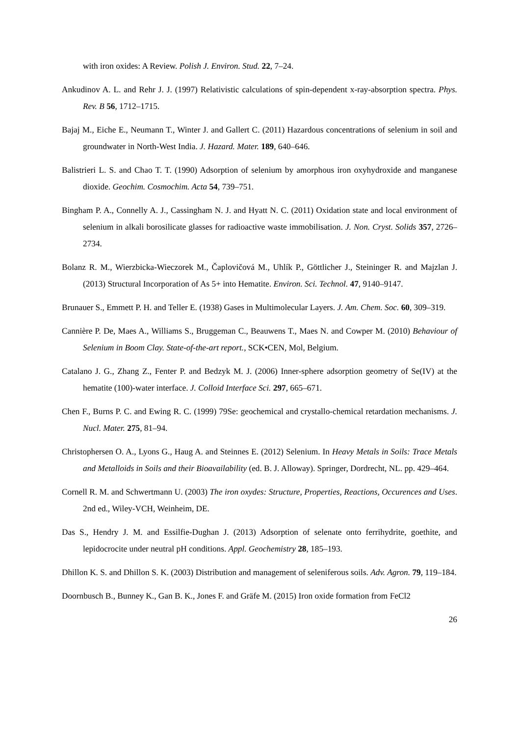with iron oxides: A Review. Polish J. Environ. Stud. 22, 7–24.
Ankudinov A. L. and Rehr J. J. (1997) Relativistic calculations of spin-dependent x-ray-absorption spectra. Phys. Rev. B 56, 1712–1715.
Bajaj M., Eiche E., Neumann T., Winter J. and Gallert C. (2011) Hazardous concentrations of selenium in soil and groundwater in North-West India. J. Hazard. Mater. 189, 640–646.
Balistrieri L. S. and Chao T. T. (1990) Adsorption of selenium by amorphous iron oxyhydroxide and manganese dioxide. Geochim. Cosmochim. Acta 54, 739–751.
Bingham P. A., Connelly A. J., Cassingham N. J. and Hyatt N. C. (2011) Oxidation state and local environment of selenium in alkali borosilicate glasses for radioactive waste immobilisation. J. Non. Cryst. Solids 357, 2726–2734.
Bolanz R. M., Wierzbicka-Wieczorek M., Čaplovičová M., Uhlík P., Göttlicher J., Steininger R. and Majzlan J. (2013) Structural Incorporation of As 5+ into Hematite. Environ. Sci. Technol. 47, 9140–9147.
Brunauer S., Emmett P. H. and Teller E. (1938) Gases in Multimolecular Layers. J. Am. Chem. Soc. 60, 309–319.
Cannière P. De, Maes A., Williams S., Bruggeman C., Beauwens T., Maes N. and Cowper M. (2010) Behaviour of Selenium in Boom Clay. State-of-the-art report., SCK•CEN, Mol, Belgium.
Catalano J. G., Zhang Z., Fenter P. and Bedzyk M. J. (2006) Inner-sphere adsorption geometry of Se(IV) at the hematite (100)-water interface. J. Colloid Interface Sci. 297, 665–671.
Chen F., Burns P. C. and Ewing R. C. (1999) 79Se: geochemical and crystallo-chemical retardation mechanisms. J. Nucl. Mater. 275, 81–94.
Christophersen O. A., Lyons G., Haug A. and Steinnes E. (2012) Selenium. In Heavy Metals in Soils: Trace Metals and Metalloids in Soils and their Bioavailability (ed. B. J. Alloway). Springer, Dordrecht, NL. pp. 429–464.
Cornell R. M. and Schwertmann U. (2003) The iron oxydes: Structure, Properties, Reactions, Occurences and Uses. 2nd ed., Wiley-VCH, Weinheim, DE.
Das S., Hendry J. M. and Essilfie-Dughan J. (2013) Adsorption of selenate onto ferrihydrite, goethite, and lepidocrocite under neutral pH conditions. Appl. Geochemistry 28, 185–193.
Dhillon K. S. and Dhillon S. K. (2003) Distribution and management of seleniferous soils. Adv. Agron. 79, 119–184.
Doornbusch B., Bunney K., Gan B. K., Jones F. and Gräfe M. (2015) Iron oxide formation from FeCl2
26